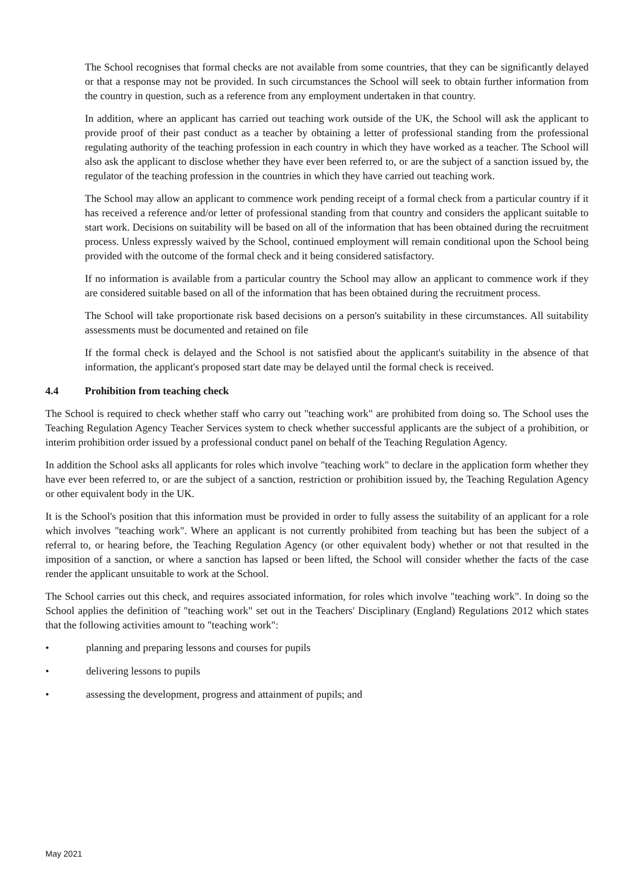The School recognises that formal checks are not available from some countries, that they can be significantly delayed or that a response may not be provided. In such circumstances the School will seek to obtain further information from the country in question, such as a reference from any employment undertaken in that country.
In addition, where an applicant has carried out teaching work outside of the UK, the School will ask the applicant to provide proof of their past conduct as a teacher by obtaining a letter of professional standing from the professional regulating authority of the teaching profession in each country in which they have worked as a teacher. The School will also ask the applicant to disclose whether they have ever been referred to, or are the subject of a sanction issued by, the regulator of the teaching profession in the countries in which they have carried out teaching work.
The School may allow an applicant to commence work pending receipt of a formal check from a particular country if it has received a reference and/or letter of professional standing from that country and considers the applicant suitable to start work. Decisions on suitability will be based on all of the information that has been obtained during the recruitment process. Unless expressly waived by the School, continued employment will remain conditional upon the School being provided with the outcome of the formal check and it being considered satisfactory.
If no information is available from a particular country the School may allow an applicant to commence work if they are considered suitable based on all of the information that has been obtained during the recruitment process.
The School will take proportionate risk based decisions on a person's suitability in these circumstances. All suitability assessments must be documented and retained on file
If the formal check is delayed and the School is not satisfied about the applicant's suitability in the absence of that information, the applicant's proposed start date may be delayed until the formal check is received.
4.4 Prohibition from teaching check
The School is required to check whether staff who carry out "teaching work" are prohibited from doing so. The School uses the Teaching Regulation Agency Teacher Services system to check whether successful applicants are the subject of a prohibition, or interim prohibition order issued by a professional conduct panel on behalf of the Teaching Regulation Agency.
In addition the School asks all applicants for roles which involve "teaching work" to declare in the application form whether they have ever been referred to, or are the subject of a sanction, restriction or prohibition issued by, the Teaching Regulation Agency or other equivalent body in the UK.
It is the School's position that this information must be provided in order to fully assess the suitability of an applicant for a role which involves "teaching work". Where an applicant is not currently prohibited from teaching but has been the subject of a referral to, or hearing before, the Teaching Regulation Agency (or other equivalent body) whether or not that resulted in the imposition of a sanction, or where a sanction has lapsed or been lifted, the School will consider whether the facts of the case render the applicant unsuitable to work at the School.
The School carries out this check, and requires associated information, for roles which involve "teaching work". In doing so the School applies the definition of "teaching work" set out in the Teachers' Disciplinary (England) Regulations 2012 which states that the following activities amount to "teaching work":
• planning and preparing lessons and courses for pupils
• delivering lessons to pupils
• assessing the development, progress and attainment of pupils; and
May 2021